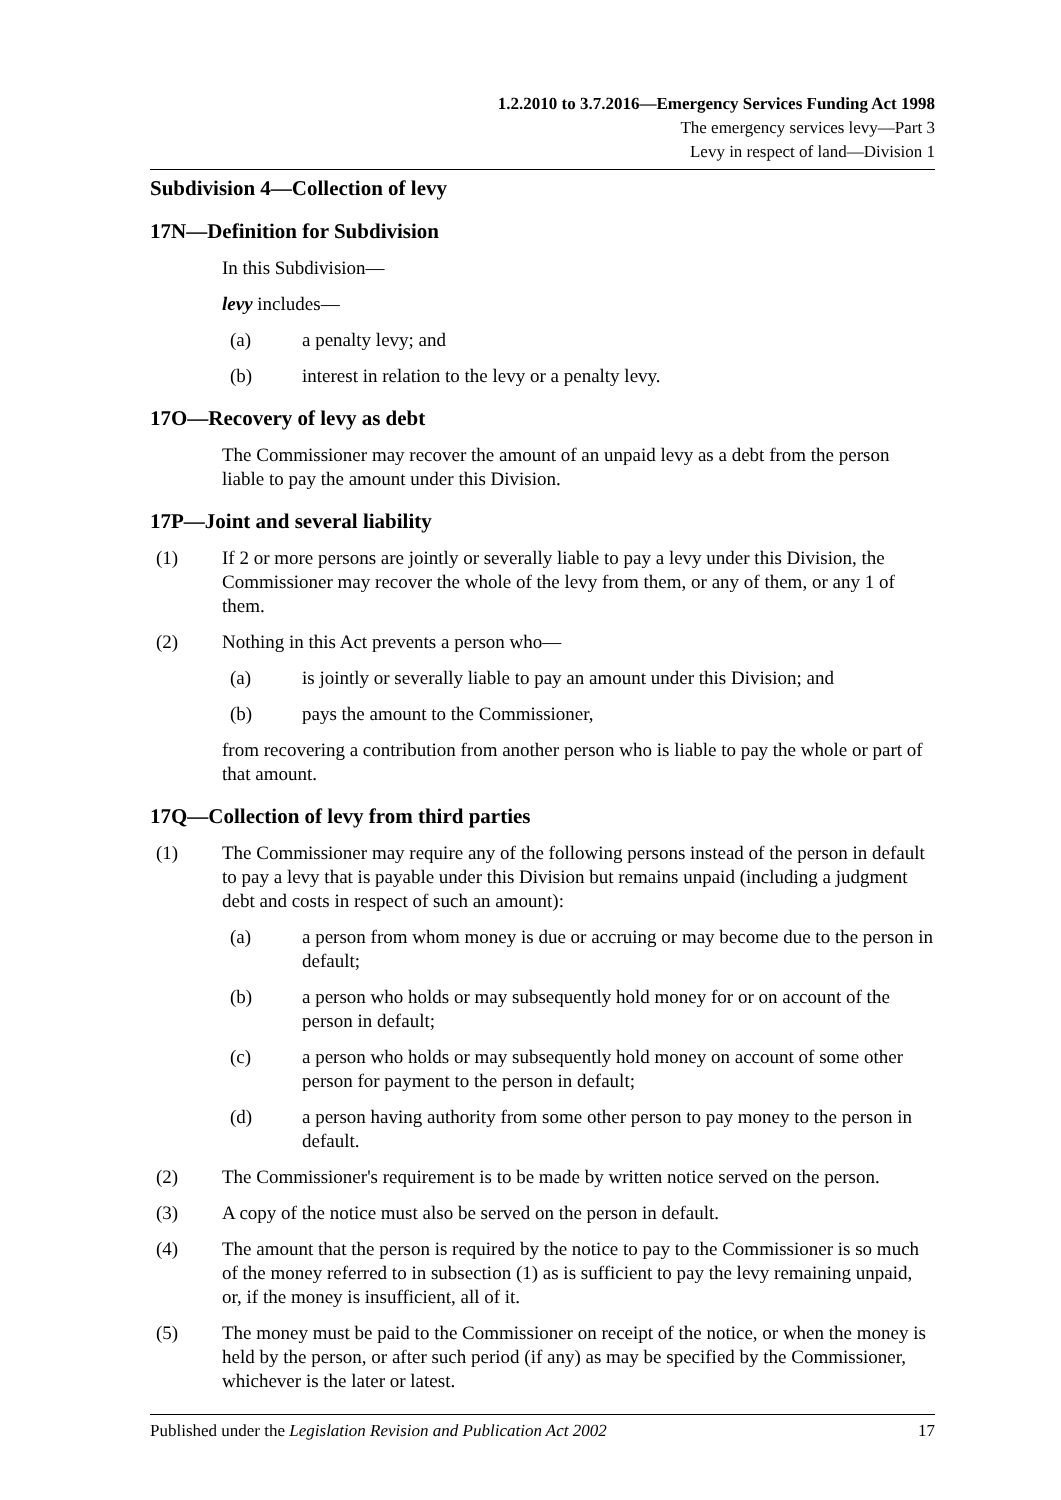1.2.2010 to 3.7.2016—Emergency Services Funding Act 1998
The emergency services levy—Part 3
Levy in respect of land—Division 1
Subdivision 4—Collection of levy
17N—Definition for Subdivision
In this Subdivision—
levy includes—
(a) a penalty levy; and
(b) interest in relation to the levy or a penalty levy.
17O—Recovery of levy as debt
The Commissioner may recover the amount of an unpaid levy as a debt from the person liable to pay the amount under this Division.
17P—Joint and several liability
(1) If 2 or more persons are jointly or severally liable to pay a levy under this Division, the Commissioner may recover the whole of the levy from them, or any of them, or any 1 of them.
(2) Nothing in this Act prevents a person who—
(a) is jointly or severally liable to pay an amount under this Division; and
(b) pays the amount to the Commissioner,
from recovering a contribution from another person who is liable to pay the whole or part of that amount.
17Q—Collection of levy from third parties
(1) The Commissioner may require any of the following persons instead of the person in default to pay a levy that is payable under this Division but remains unpaid (including a judgment debt and costs in respect of such an amount):
(a) a person from whom money is due or accruing or may become due to the person in default;
(b) a person who holds or may subsequently hold money for or on account of the person in default;
(c) a person who holds or may subsequently hold money on account of some other person for payment to the person in default;
(d) a person having authority from some other person to pay money to the person in default.
(2) The Commissioner's requirement is to be made by written notice served on the person.
(3) A copy of the notice must also be served on the person in default.
(4) The amount that the person is required by the notice to pay to the Commissioner is so much of the money referred to in subsection (1) as is sufficient to pay the levy remaining unpaid, or, if the money is insufficient, all of it.
(5) The money must be paid to the Commissioner on receipt of the notice, or when the money is held by the person, or after such period (if any) as may be specified by the Commissioner, whichever is the later or latest.
Published under the Legislation Revision and Publication Act 2002 17